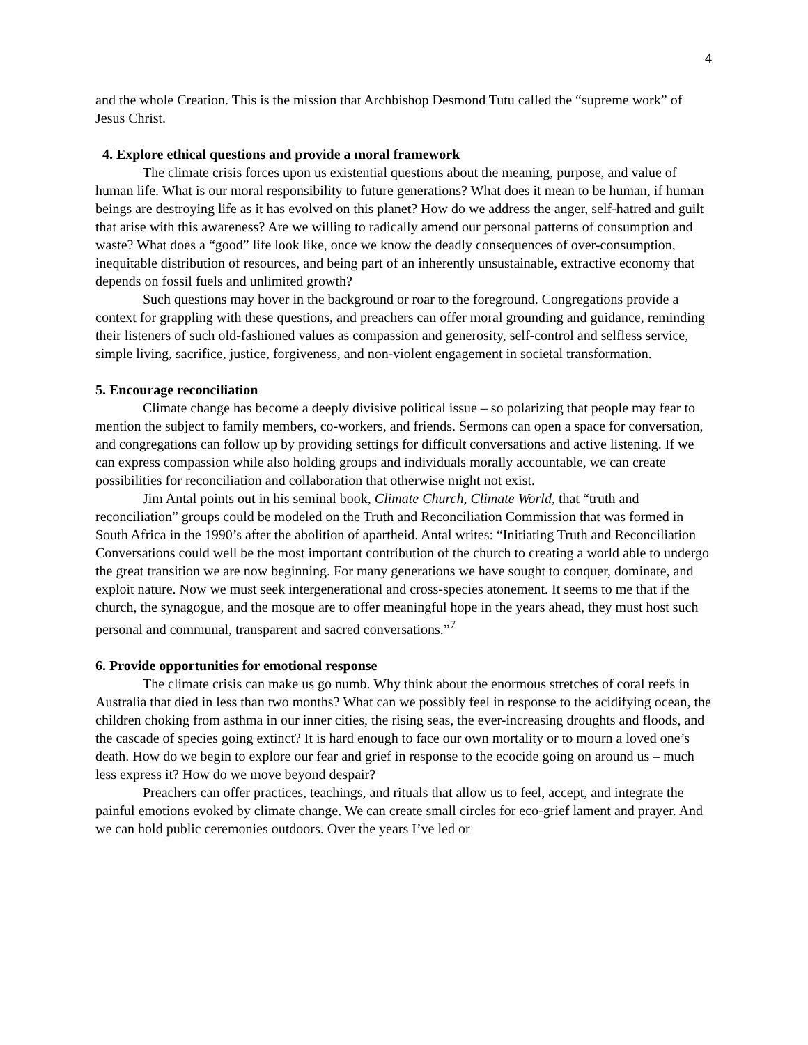4
and the whole Creation. This is the mission that Archbishop Desmond Tutu called the “supreme work” of Jesus Christ.
4. Explore ethical questions and provide a moral framework
The climate crisis forces upon us existential questions about the meaning, purpose, and value of human life. What is our moral responsibility to future generations? What does it mean to be human, if human beings are destroying life as it has evolved on this planet? How do we address the anger, self-hatred and guilt that arise with this awareness? Are we willing to radically amend our personal patterns of consumption and waste? What does a “good” life look like, once we know the deadly consequences of over-consumption, inequitable distribution of resources, and being part of an inherently unsustainable, extractive economy that depends on fossil fuels and unlimited growth?
Such questions may hover in the background or roar to the foreground. Congregations provide a context for grappling with these questions, and preachers can offer moral grounding and guidance, reminding their listeners of such old-fashioned values as compassion and generosity, self-control and selfless service, simple living, sacrifice, justice, forgiveness, and non-violent engagement in societal transformation.
5. Encourage reconciliation
Climate change has become a deeply divisive political issue – so polarizing that people may fear to mention the subject to family members, co-workers, and friends. Sermons can open a space for conversation, and congregations can follow up by providing settings for difficult conversations and active listening. If we can express compassion while also holding groups and individuals morally accountable, we can create possibilities for reconciliation and collaboration that otherwise might not exist.
Jim Antal points out in his seminal book, Climate Church, Climate World, that “truth and reconciliation” groups could be modeled on the Truth and Reconciliation Commission that was formed in South Africa in the 1990’s after the abolition of apartheid. Antal writes: “Initiating Truth and Reconciliation Conversations could well be the most important contribution of the church to creating a world able to undergo the great transition we are now beginning. For many generations we have sought to conquer, dominate, and exploit nature. Now we must seek intergenerational and cross-species atonement. It seems to me that if the church, the synagogue, and the mosque are to offer meaningful hope in the years ahead, they must host such personal and communal, transparent and sacred conversations.”<sup>7</sup>
6. Provide opportunities for emotional response
The climate crisis can make us go numb. Why think about the enormous stretches of coral reefs in Australia that died in less than two months? What can we possibly feel in response to the acidifying ocean, the children choking from asthma in our inner cities, the rising seas, the ever-increasing droughts and floods, and the cascade of species going extinct? It is hard enough to face our own mortality or to mourn a loved one’s death. How do we begin to explore our fear and grief in response to the ecocide going on around us – much less express it? How do we move beyond despair?
Preachers can offer practices, teachings, and rituals that allow us to feel, accept, and integrate the painful emotions evoked by climate change. We can create small circles for eco-grief lament and prayer. And we can hold public ceremonies outdoors. Over the years I’ve led or